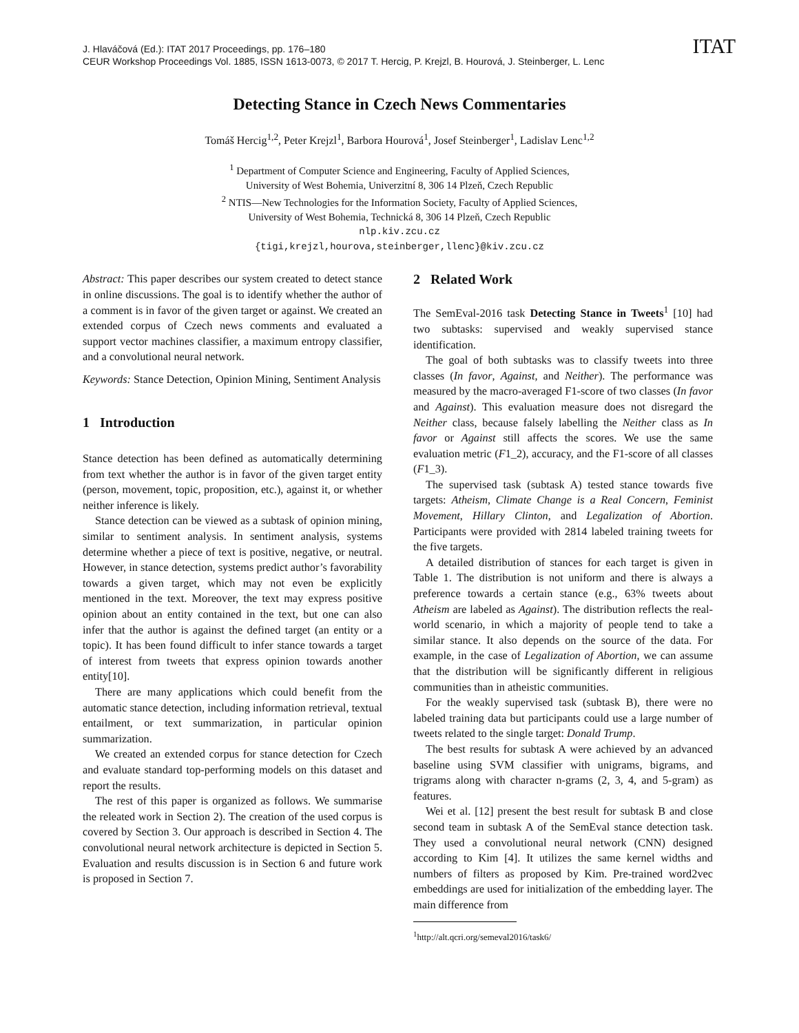J. Hlaváčová (Ed.): ITAT 2017 Proceedings, pp. 176–180
CEUR Workshop Proceedings Vol. 1885, ISSN 1613-0073, © 2017 T. Hercig, P. Krejzl, B. Hourová, J. Steinberger, L. Lenc
ITAT
Detecting Stance in Czech News Commentaries
Tomáš Hercig<sup>1,2</sup>, Peter Krejzl<sup>1</sup>, Barbora Hourová<sup>1</sup>, Josef Steinberger<sup>1</sup>, Ladislav Lenc<sup>1,2</sup>
<sup>1</sup> Department of Computer Science and Engineering, Faculty of Applied Sciences,
University of West Bohemia, Univerzitní 8, 306 14 Plzeň, Czech Republic
<sup>2</sup> NTIS—New Technologies for the Information Society, Faculty of Applied Sciences,
University of West Bohemia, Technická 8, 306 14 Plzeň, Czech Republic
nlp.kiv.zcu.cz
{tigi,krejzl,hourova,steinberger,llenc}@kiv.zcu.cz
Abstract: This paper describes our system created to detect stance in online discussions. The goal is to identify whether the author of a comment is in favor of the given target or against. We created an extended corpus of Czech news comments and evaluated a support vector machines classifier, a maximum entropy classifier, and a convolutional neural network.
Keywords: Stance Detection, Opinion Mining, Sentiment Analysis
1 Introduction
Stance detection has been defined as automatically determining from text whether the author is in favor of the given target entity (person, movement, topic, proposition, etc.), against it, or whether neither inference is likely.
Stance detection can be viewed as a subtask of opinion mining, similar to sentiment analysis. In sentiment analysis, systems determine whether a piece of text is positive, negative, or neutral. However, in stance detection, systems predict author’s favorability towards a given target, which may not even be explicitly mentioned in the text. Moreover, the text may express positive opinion about an entity contained in the text, but one can also infer that the author is against the defined target (an entity or a topic). It has been found difficult to infer stance towards a target of interest from tweets that express opinion towards another entity[10].
There are many applications which could benefit from the automatic stance detection, including information retrieval, textual entailment, or text summarization, in particular opinion summarization.
We created an extended corpus for stance detection for Czech and evaluate standard top-performing models on this dataset and report the results.
The rest of this paper is organized as follows. We summarise the releated work in Section 2). The creation of the used corpus is covered by Section 3. Our approach is described in Section 4. The convolutional neural network architecture is depicted in Section 5. Evaluation and results discussion is in Section 6 and future work is proposed in Section 7.
2 Related Work
The SemEval-2016 task Detecting Stance in Tweets<sup>1</sup> [10] had two subtasks: supervised and weakly supervised stance identification.
The goal of both subtasks was to classify tweets into three classes (In favor, Against, and Neither). The performance was measured by the macro-averaged F1-score of two classes (In favor and Against). This evaluation measure does not disregard the Neither class, because falsely labelling the Neither class as In favor or Against still affects the scores. We use the same evaluation metric (F1_2), accuracy, and the F1-score of all classes (F1_3).
The supervised task (subtask A) tested stance towards five targets: Atheism, Climate Change is a Real Concern, Feminist Movement, Hillary Clinton, and Legalization of Abortion. Participants were provided with 2814 labeled training tweets for the five targets.
A detailed distribution of stances for each target is given in Table 1. The distribution is not uniform and there is always a preference towards a certain stance (e.g., 63% tweets about Atheism are labeled as Against). The distribution reflects the real-world scenario, in which a majority of people tend to take a similar stance. It also depends on the source of the data. For example, in the case of Legalization of Abortion, we can assume that the distribution will be significantly different in religious communities than in atheistic communities.
For the weakly supervised task (subtask B), there were no labeled training data but participants could use a large number of tweets related to the single target: Donald Trump.
The best results for subtask A were achieved by an advanced baseline using SVM classifier with unigrams, bigrams, and trigrams along with character n-grams (2, 3, 4, and 5-gram) as features.
Wei et al. [12] present the best result for subtask B and close second team in subtask A of the SemEval stance detection task. They used a convolutional neural network (CNN) designed according to Kim [4]. It utilizes the same kernel widths and numbers of filters as proposed by Kim. Pre-trained word2vec embeddings are used for initialization of the embedding layer. The main difference from
<sup>1</sup> http://alt.qcri.org/semeval2016/task6/